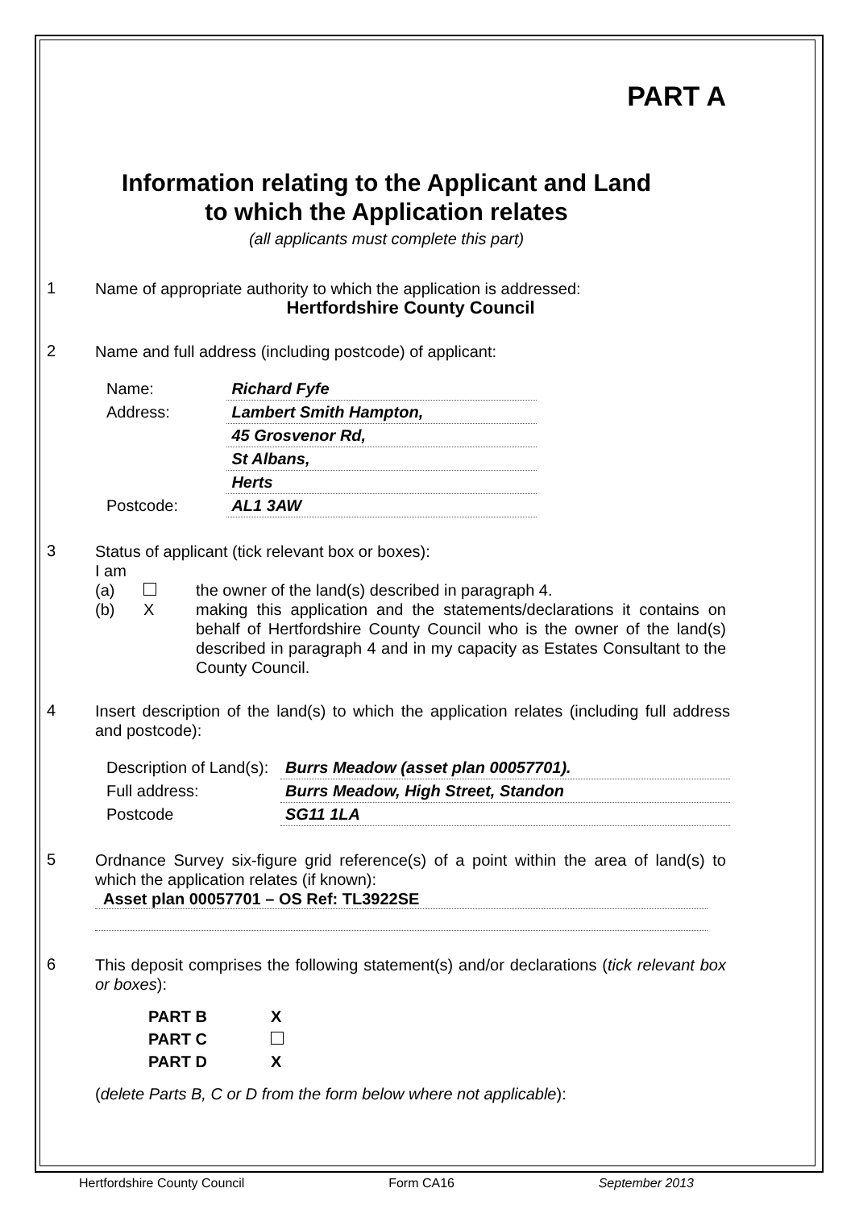PART A
Information relating to the Applicant and Land
to which the Application relates
(all applicants must complete this part)
1
Name of appropriate authority to which the application is addressed:
Hertfordshire County Council
2
Name and full address (including postcode) of applicant:
| Name: | Richard Fyfe |
| Address: | Lambert Smith Hampton, |
| | 45 Grosvenor Rd, |
| | St Albans, |
| | Herts |
| Postcode: | AL1 3AW |
3
Status of applicant (tick relevant box or boxes):
I am
(a) the owner of the land(s) described in paragraph 4.
(b) X making this application and the statements/declarations it contains on behalf of Hertfordshire County Council who is the owner of the land(s) described in paragraph 4 and in my capacity as Estates Consultant to the County Council.
4
Insert description of the land(s) to which the application relates (including full address and postcode):
| Description of Land(s): | Burrs Meadow (asset plan 00057701). |
| Full address: | Burrs Meadow, High Street, Standon |
| Postcode | SG11 1LA |
5
Ordnance Survey six-figure grid reference(s) of a point within the area of land(s) to which the application relates (if known):
Asset plan 00057701 – OS Ref: TL3922SE
6
This deposit comprises the following statement(s) and/or declarations (tick relevant box or boxes):
| PART B | X |
| PART C | |
| PART D | X |
(delete Parts B, C or D from the form below where not applicable):
Hertfordshire County Council Form CA16 September 2013